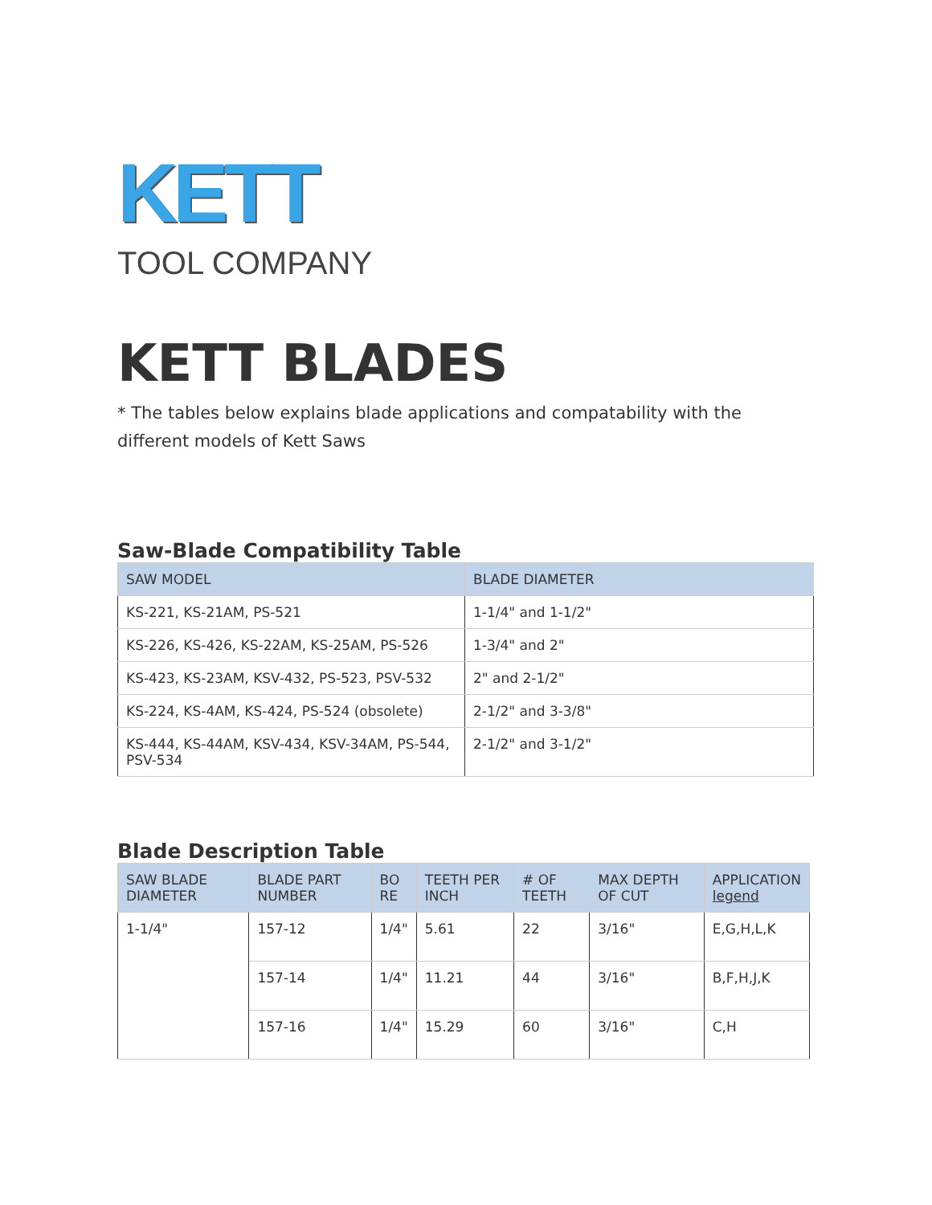KETT
TOOL COMPANY
KETT BLADES
* The tables below explains blade applications and compatability with the different models of Kett Saws
Saw-Blade Compatibility Table
| SAW MODEL | BLADE DIAMETER |
| --- | --- |
| KS-221, KS-21AM, PS-521 | 1-1/4" and 1-1/2" |
| KS-226, KS-426, KS-22AM, KS-25AM, PS-526 | 1-3/4" and 2" |
| KS-423, KS-23AM, KSV-432, PS-523, PSV-532 | 2" and 2-1/2" |
| KS-224, KS-4AM, KS-424, PS-524 (obsolete) | 2-1/2" and 3-3/8" |
| KS-444, KS-44AM, KSV-434, KSV-34AM, PS-544, PSV-534 | 2-1/2" and 3-1/2" |
Blade Description Table
| SAW BLADE DIAMETER | BLADE PART NUMBER | BO RE | TEETH PER INCH | # OF TEETH | MAX DEPTH OF CUT | APPLICATION legend |
| --- | --- | --- | --- | --- | --- | --- |
| 1-1/4" | 157-12 | 1/4" | 5.61 | 22 | 3/16" | E,G,H,L,K |
| | 157-14 | 1/4" | 11.21 | 44 | 3/16" | B,F,H,J,K |
| | 157-16 | 1/4" | 15.29 | 60 | 3/16" | C,H |